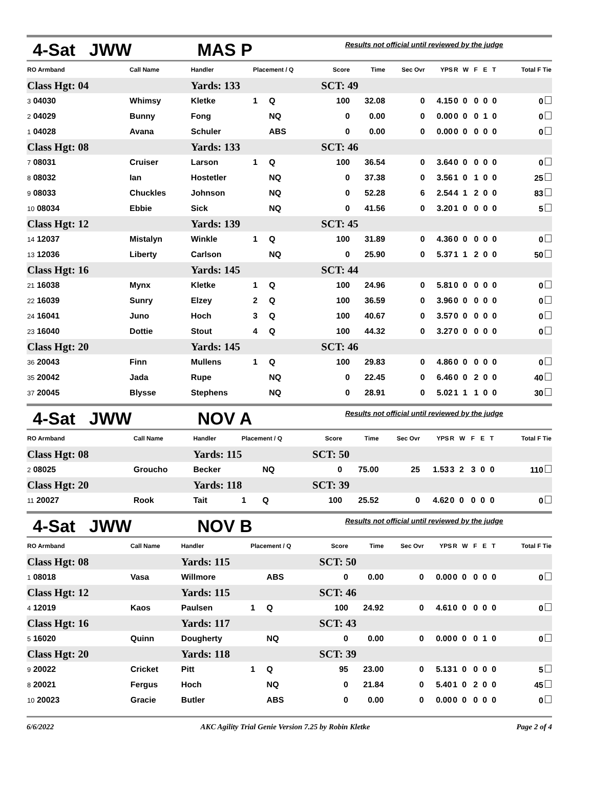4-Sat
JWW
MAS P
Results not official until reviewed by the judge
| RO Armband | Call Name | Handler | Placement / Q | | Score | Time | Sec Ovr | YPS | R | W | F | E | T | Total F Tie |
| --- | --- | --- | --- | --- | --- | --- | --- | --- | --- | --- | --- | --- | --- | --- |
| Class Hgt: 04 | | Yards: 133 | | | SCT: 49 | | | | | | | | | |
| 3 04030 | Whimsy | Kletke | 1 | Q | 100 | 32.08 | 0 | 4.15 | 0 | 0 | 0 | 0 | 0 | 0 |
| 2 04029 | Bunny | Fong | | NQ | 0 | 0.00 | 0 | 0.00 | 0 | 0 | 0 | 1 | 0 | 0 |
| 1 04028 | Avana | Schuler | | ABS | 0 | 0.00 | 0 | 0.00 | 0 | 0 | 0 | 0 | 0 | 0 |
| Class Hgt: 08 | | Yards: 133 | | | SCT: 46 | | | | | | | | | |
| 7 08031 | Cruiser | Larson | 1 | Q | 100 | 36.54 | 0 | 3.64 | 0 | 0 | 0 | 0 | 0 | 0 |
| 8 08032 | Ian | Hostetler | | NQ | 0 | 37.38 | 0 | 3.56 | 1 | 0 | 1 | 0 | 0 | 25 |
| 9 08033 | Chuckles | Johnson | | NQ | 0 | 52.28 | 6 | 2.54 | 4 | 1 | 2 | 0 | 0 | 83 |
| 10 08034 | Ebbie | Sick | | NQ | 0 | 41.56 | 0 | 3.20 | 1 | 0 | 0 | 0 | 0 | 5 |
| Class Hgt: 12 | | Yards: 139 | | | SCT: 45 | | | | | | | | | |
| 14 12037 | Mistalyn | Winkle | 1 | Q | 100 | 31.89 | 0 | 4.36 | 0 | 0 | 0 | 0 | 0 | 0 |
| 13 12036 | Liberty | Carlson | | NQ | 0 | 25.90 | 0 | 5.37 | 1 | 1 | 2 | 0 | 0 | 50 |
| Class Hgt: 16 | | Yards: 145 | | | SCT: 44 | | | | | | | | | |
| 21 16038 | Mynx | Kletke | 1 | Q | 100 | 24.96 | 0 | 5.81 | 0 | 0 | 0 | 0 | 0 | 0 |
| 22 16039 | Sunry | Elzey | 2 | Q | 100 | 36.59 | 0 | 3.96 | 0 | 0 | 0 | 0 | 0 | 0 |
| 24 16041 | Juno | Hoch | 3 | Q | 100 | 40.67 | 0 | 3.57 | 0 | 0 | 0 | 0 | 0 | 0 |
| 23 16040 | Dottie | Stout | 4 | Q | 100 | 44.32 | 0 | 3.27 | 0 | 0 | 0 | 0 | 0 | 0 |
| Class Hgt: 20 | | Yards: 145 | | | SCT: 46 | | | | | | | | | |
| 36 20043 | Finn | Mullens | 1 | Q | 100 | 29.83 | 0 | 4.86 | 0 | 0 | 0 | 0 | 0 | 0 |
| 35 20042 | Jada | Rupe | | NQ | 0 | 22.45 | 0 | 6.46 | 0 | 0 | 2 | 0 | 0 | 40 |
| 37 20045 | Blysse | Stephens | | NQ | 0 | 28.91 | 0 | 5.02 | 1 | 1 | 1 | 0 | 0 | 30 |
4-Sat
JWW
NOV A
Results not official until reviewed by the judge
| RO Armband | Call Name | Handler | Placement / Q | | Score | Time | Sec Ovr | YPS | R | W | F | E | T | Total F Tie |
| --- | --- | --- | --- | --- | --- | --- | --- | --- | --- | --- | --- | --- | --- | --- |
| Class Hgt: 08 | | Yards: 115 | | | SCT: 50 | | | | | | | | | |
| 2 08025 | Groucho | Becker | | NQ | 0 | 75.00 | 25 | 1.53 | 3 | 2 | 3 | 0 | 0 | 110 |
| Class Hgt: 20 | | Yards: 118 | | | SCT: 39 | | | | | | | | | |
| 11 20027 | Rook | Tait | 1 | Q | 100 | 25.52 | 0 | 4.62 | 0 | 0 | 0 | 0 | 0 | 0 |
4-Sat
JWW
NOV B
Results not official until reviewed by the judge
| RO Armband | Call Name | Handler | Placement / Q | | Score | Time | Sec Ovr | YPS | R | W | F | E | T | Total F Tie |
| --- | --- | --- | --- | --- | --- | --- | --- | --- | --- | --- | --- | --- | --- | --- |
| Class Hgt: 08 | | Yards: 115 | | | SCT: 50 | | | | | | | | | |
| 1 08018 | Vasa | Willmore | | ABS | 0 | 0.00 | 0 | 0.00 | 0 | 0 | 0 | 0 | 0 | 0 |
| Class Hgt: 12 | | Yards: 115 | | | SCT: 46 | | | | | | | | | |
| 4 12019 | Kaos | Paulsen | 1 | Q | 100 | 24.92 | 0 | 4.61 | 0 | 0 | 0 | 0 | 0 | 0 |
| Class Hgt: 16 | | Yards: 117 | | | SCT: 43 | | | | | | | | | |
| 5 16020 | Quinn | Dougherty | | NQ | 0 | 0.00 | 0 | 0.00 | 0 | 0 | 0 | 1 | 0 | 0 |
| Class Hgt: 20 | | Yards: 118 | | | SCT: 39 | | | | | | | | | |
| 9 20022 | Cricket | Pitt | 1 | Q | 95 | 23.00 | 0 | 5.13 | 1 | 0 | 0 | 0 | 0 | 5 |
| 8 20021 | Fergus | Hoch | | NQ | 0 | 21.84 | 0 | 5.40 | 1 | 0 | 2 | 0 | 0 | 45 |
| 10 20023 | Gracie | Butler | | ABS | 0 | 0.00 | 0 | 0.00 | 0 | 0 | 0 | 0 | 0 | 0 |
6/6/2022 AKC Agility Trial Genie Version 7.25 by Robin Kletke Page 2 of 4